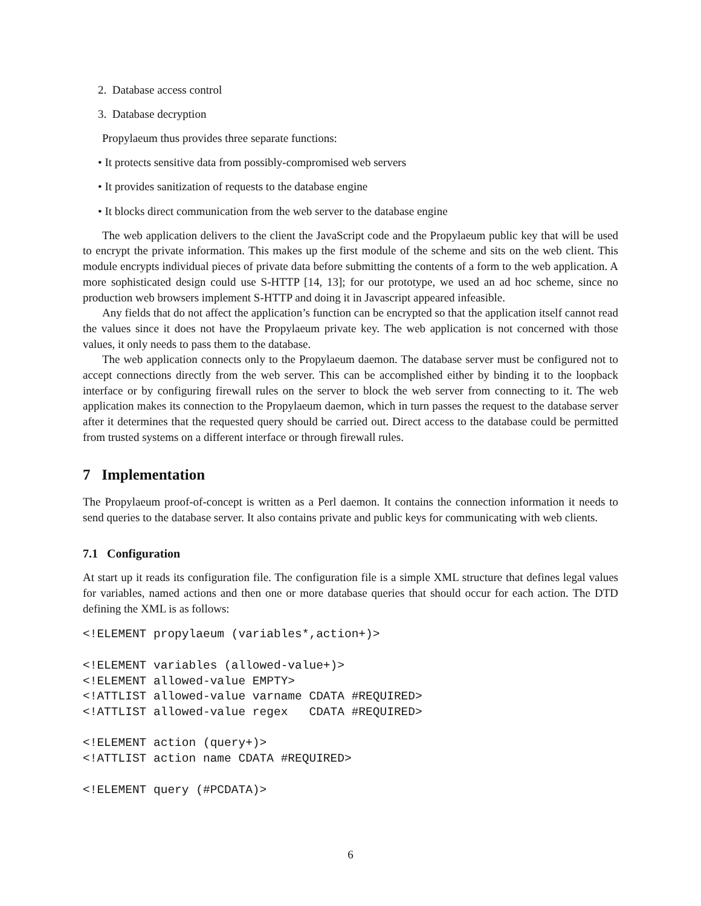2. Database access control
3. Database decryption
Propylaeum thus provides three separate functions:
• It protects sensitive data from possibly-compromised web servers
• It provides sanitization of requests to the database engine
• It blocks direct communication from the web server to the database engine
The web application delivers to the client the JavaScript code and the Propylaeum public key that will be used to encrypt the private information. This makes up the first module of the scheme and sits on the web client. This module encrypts individual pieces of private data before submitting the contents of a form to the web application. A more sophisticated design could use S-HTTP [14, 13]; for our prototype, we used an ad hoc scheme, since no production web browsers implement S-HTTP and doing it in Javascript appeared infeasible.
Any fields that do not affect the application’s function can be encrypted so that the application itself cannot read the values since it does not have the Propylaeum private key. The web application is not concerned with those values, it only needs to pass them to the database.
The web application connects only to the Propylaeum daemon. The database server must be configured not to accept connections directly from the web server. This can be accomplished either by binding it to the loopback interface or by configuring firewall rules on the server to block the web server from connecting to it. The web application makes its connection to the Propylaeum daemon, which in turn passes the request to the database server after it determines that the requested query should be carried out. Direct access to the database could be permitted from trusted systems on a different interface or through firewall rules.
7 Implementation
The Propylaeum proof-of-concept is written as a Perl daemon. It contains the connection information it needs to send queries to the database server. It also contains private and public keys for communicating with web clients.
7.1 Configuration
At start up it reads its configuration file. The configuration file is a simple XML structure that defines legal values for variables, named actions and then one or more database queries that should occur for each action. The DTD defining the XML is as follows:
<!ELEMENT propylaeum (variables*,action+)>

<!ELEMENT variables (allowed-value+)>
<!ELEMENT allowed-value EMPTY>
<!ATTLIST allowed-value varname CDATA #REQUIRED>
<!ATTLIST allowed-value regex   CDATA #REQUIRED>

<!ELEMENT action (query+)>
<!ATTLIST action name CDATA #REQUIRED>

<!ELEMENT query (#PCDATA)>
6